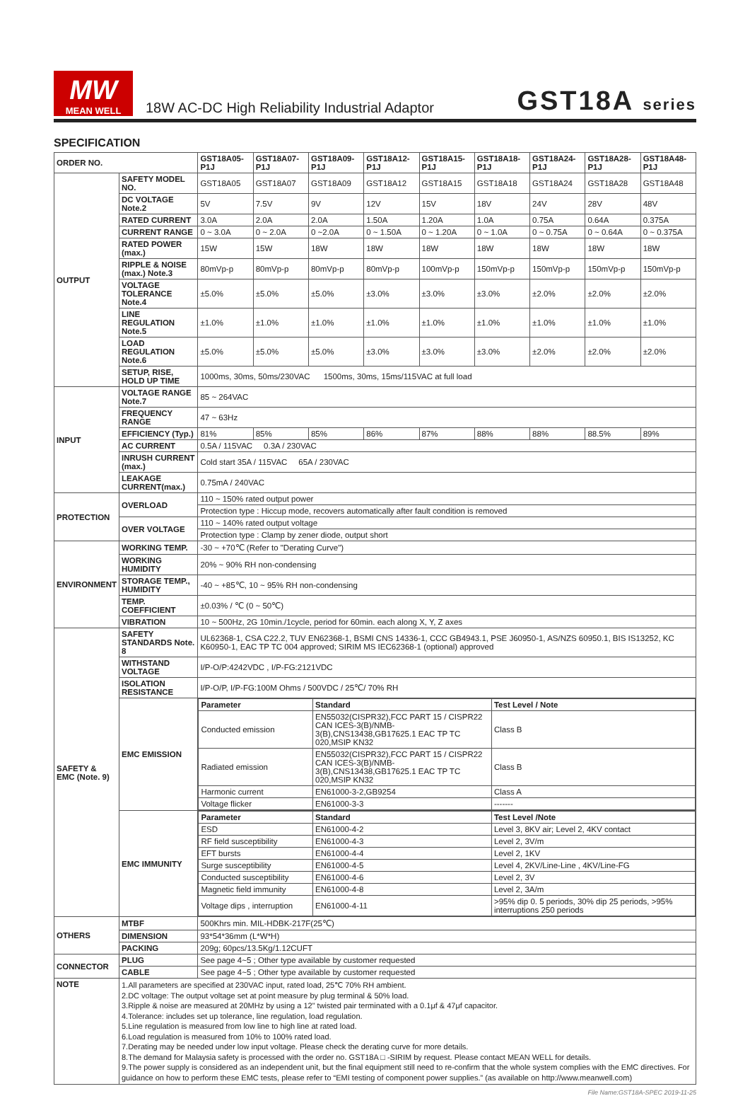MW
MEAN WELL
18W AC-DC High Reliability Industrial Adaptor
GST18A series
SPECIFICATION
| ORDER NO. | | GST18A05-P1J | GST18A07-P1J | GST18A09-P1J | GST18A12-P1J | GST18A15-P1J | GST18A18-P1J | GST18A24-P1J | GST18A28-P1J | GST18A48-P1J |
| --- | --- | --- | --- | --- | --- | --- | --- | --- | --- | --- |
| OUTPUT | SAFETY MODEL NO. | GST18A05 | GST18A07 | GST18A09 | GST18A12 | GST18A15 | GST18A18 | GST18A24 | GST18A28 | GST18A48 |
| | DC VOLTAGE Note.2 | 5V | 7.5V | 9V | 12V | 15V | 18V | 24V | 28V | 48V |
| | RATED CURRENT | 3.0A | 2.0A | 2.0A | 1.50A | 1.20A | 1.0A | 0.75A | 0.64A | 0.375A |
| | CURRENT RANGE | 0 ~ 3.0A | 0 ~ 2.0A | 0 ~2.0A | 0 ~ 1.50A | 0 ~ 1.20A | 0 ~ 1.0A | 0 ~ 0.75A | 0 ~ 0.64A | 0 ~ 0.375A |
| | RATED POWER (max.) | 15W | 15W | 18W | 18W | 18W | 18W | 18W | 18W | 18W |
| | RIPPLE & NOISE (max.) Note.3 | 80mVp-p | 80mVp-p | 80mVp-p | 80mVp-p | 100mVp-p | 150mVp-p | 150mVp-p | 150mVp-p | 150mVp-p |
| | VOLTAGE TOLERANCE Note.4 | ±5.0% | ±5.0% | ±5.0% | ±3.0% | ±3.0% | ±3.0% | ±2.0% | ±2.0% | ±2.0% |
| | LINE REGULATION Note.5 | ±1.0% | ±1.0% | ±1.0% | ±1.0% | ±1.0% | ±1.0% | ±1.0% | ±1.0% | ±1.0% |
| | LOAD REGULATION Note.6 | ±5.0% | ±5.0% | ±5.0% | ±3.0% | ±3.0% | ±3.0% | ±2.0% | ±2.0% | ±2.0% |
| | SETUP, RISE, HOLD UP TIME | 1000ms, 30ms, 50ms/230VAC 1500ms, 30ms, 15ms/115VAC at full load | | | | | | | | |
| INPUT | VOLTAGE RANGE Note.7 | 85 ~ 264VAC | | | | | | | | |
| | FREQUENCY RANGE | 47 ~ 63Hz | | | | | | | | |
| | EFFICIENCY (Typ.) | 81% | 85% | 85% | 86% | 87% | 88% | 88% | 88.5% | 89% |
| | AC CURRENT | 0.5A / 115VAC 0.3A / 230VAC | | | | | | | | |
| | INRUSH CURRENT (max.) | Cold start 35A / 115VAC 65A / 230VAC | | | | | | | | |
| | LEAKAGE CURRENT(max.) | 0.75mA / 240VAC | | | | | | | | |
| PROTECTION | OVERLOAD | 110 ~ 150% rated output power | | | | | | | | |
| | | Protection type : Hiccup mode, recovers automatically after fault condition is removed | | | | | | | | |
| | OVER VOLTAGE | 110 ~ 140% rated output voltage | | | | | | | | |
| | | Protection type : Clamp by zener diode, output short | | | | | | | | |
| ENVIRONMENT | WORKING TEMP. | -30 ~ +70℃ (Refer to "Derating Curve") | | | | | | | | |
| | WORKING HUMIDITY | 20% ~ 90% RH non-condensing | | | | | | | | |
| | STORAGE TEMP., HUMIDITY | -40 ~ +85℃, 10 ~ 95% RH non-condensing | | | | | | | | |
| | TEMP. COEFFICIENT | ±0.03% / ℃ (0 ~ 50℃) | | | | | | | | |
| | VIBRATION | 10 ~ 500Hz, 2G 10min./1cycle, period for 60min. each along X, Y, Z axes | | | | | | | | |
| SAFETY & EMC (Note. 9) | SAFETY STANDARDS Note. 8 | UL62368-1, CSA C22.2, TUV EN62368-1, BSMI CNS 14336-1, CCC GB4943.1, PSE J60950-1, AS/NZS 60950.1, BIS IS13252, KC K60950-1, EAC TP TC 004 approved; SIRIM MS IEC62368-1 (optional) approved | | | | | | | | |
| | WITHSTAND VOLTAGE | I/P-O/P:4242VDC , I/P-FG:2121VDC | | | | | | | | |
| | ISOLATION RESISTANCE | I/P-O/P, I/P-FG:100M Ohms / 500VDC / 25℃/ 70% RH | | | | | | | | |
| | EMC EMISSION | / Parameter / Standard / Test Level / Note / / --- / --- / --- / / Conducted emission / EN55032(CISPR32),FCC PART 15 / CISPR22 CAN ICES-3(B)/NMB-3(B),CNS13438,GB17625.1 EAC TP TC 020,MSIP KN32 / Class B / / Radiated emission / EN55032(CISPR32),FCC PART 15 / CISPR22 CAN ICES-3(B)/NMB-3(B),CNS13438,GB17625.1 EAC TP TC 020,MSIP KN32 / Class B / / Harmonic current / EN61000-3-2,GB9254 / Class A / / Voltage flicker / EN61000-3-3 / ------- / | | | | | | | | |
| | EMC IMMUNITY | / Parameter / Standard / Test Level /Note / / --- / --- / --- / / ESD / EN61000-4-2 / Level 3, 8KV air; Level 2, 4KV contact / / RF field susceptibility / EN61000-4-3 / Level 2, 3V/m / / EFT bursts / EN61000-4-4 / Level 2, 1KV / / Surge susceptibility / EN61000-4-5 / Level 4, 2KV/Line-Line , 4KV/Line-FG / / Conducted susceptibility / EN61000-4-6 / Level 2, 3V / / Magnetic field immunity / EN61000-4-8 / Level 2, 3A/m / / Voltage dips , interruption / EN61000-4-11 / >95% dip 0. 5 periods, 30% dip 25 periods, >95% interruptions 250 periods / | | | | | | | | |
| OTHERS | MTBF | 500Khrs min. MIL-HDBK-217F(25℃) | | | | | | | | |
| | DIMENSION | 93*54*36mm (L*W*H) | | | | | | | | |
| | PACKING | 209g; 60pcs/13.5Kg/1.12CUFT | | | | | | | | |
| CONNECTOR | PLUG | See page 4~5 ; Other type available by customer requested | | | | | | | | |
| | CABLE | See page 4~5 ; Other type available by customer requested | | | | | | | | |
| NOTE | 1.All parameters are specified at 230VAC input, rated load, 25℃ 70% RH ambient. 2.DC voltage: The output voltage set at point measure by plug terminal & 50% load. 3.Ripple & noise are measured at 20MHz by using a 12" twisted pair terminated with a 0.1μf & 47μf capacitor. 4.Tolerance: includes set up tolerance, line regulation, load regulation. 5.Line regulation is measured from low line to high line at rated load. 6.Load regulation is measured from 10% to 100% rated load. 7.Derating may be needed under low input voltage. Please check the derating curve for more details. 8.The demand for Malaysia safety is processed with the order no. GST18A □ -SIRIM by request. Please contact MEAN WELL for details. 9.The power supply is considered as an independent unit, but the final equipment still need to re-confirm that the whole system complies with the EMC directives. For guidance on how to perform these EMC tests, please refer to “EMI testing of component power supplies.” (as available on http://www.meanwell.com) | | | | | | | | | |
File Name:GST18A-SPEC 2019-11-25